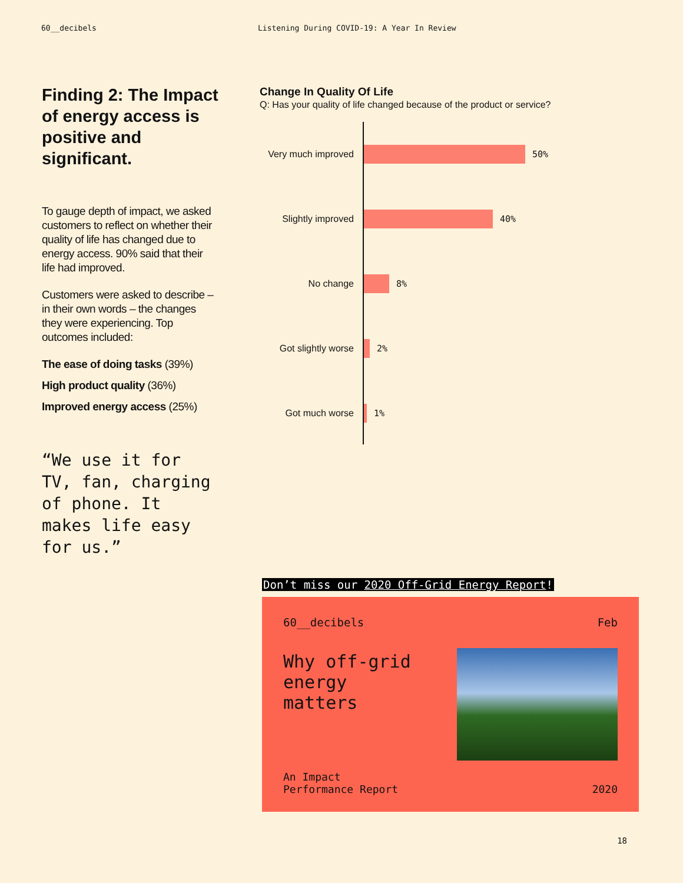60__decibels Listening During COVID-19: A Year In Review
Finding 2: The Impact of energy access is positive and significant.
To gauge depth of impact, we asked customers to reflect on whether their quality of life has changed due to energy access. 90% said that their life had improved.
Customers were asked to describe – in their own words – the changes they were experiencing. Top outcomes included:
The ease of doing tasks (39%)
High product quality (36%)
Improved energy access (25%)
“We use it for TV, fan, charging of phone. It makes life easy for us.”
Change In Quality Of Life
Q: Has your quality of life changed because of the product or service?
Very much improved
50%
Slightly improved
40%
No change 8%
Got slightly worse
2%
Got much worse 1%
Don’t miss our 2020 Off-Grid Energy Report!
60__decibels Feb
Why off-grid energy matters
An Impact
Performance Report 2020
18